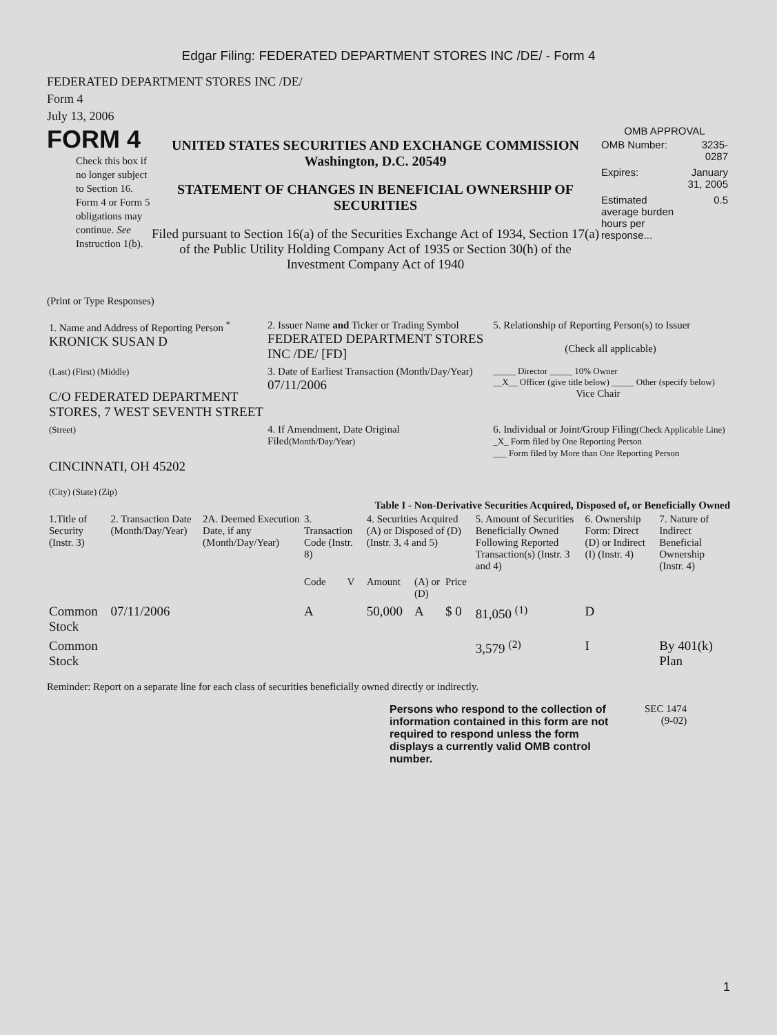Edgar Filing: FEDERATED DEPARTMENT STORES INC /DE/ - Form 4
FEDERATED DEPARTMENT STORES INC /DE/
Form 4
July 13, 2006
FORM 4
Check this box if no longer subject to Section 16. Form 4 or Form 5 obligations may continue. See Instruction 1(b).
UNITED STATES SECURITIES AND EXCHANGE COMMISSION
Washington, D.C. 20549
STATEMENT OF CHANGES IN BENEFICIAL OWNERSHIP OF SECURITIES
Filed pursuant to Section 16(a) of the Securities Exchange Act of 1934, Section 17(a) of the Public Utility Holding Company Act of 1935 or Section 30(h) of the Investment Company Act of 1940
OMB APPROVAL
| OMB Number: | 3235-0287 |
| Expires: | January 31, 2005 |
| Estimated average burden hours per response... | 0.5 |
(Print or Type Responses)
| 1. Name and Address of Reporting Person <sup>*</sup> KRONICK SUSAN D | 2. Issuer Name and Ticker or Trading Symbol FEDERATED DEPARTMENT STORES INC /DE/ [FD] | 5. Relationship of Reporting Person(s) to Issuer (Check all applicable) |
| (Last) (First) (Middle) C/O FEDERATED DEPARTMENT STORES, 7 WEST SEVENTH STREET | 3. Date of Earliest Transaction (Month/Day/Year) 07/11/2006 | _____ Director _____ 10% Owner __X__ Officer (give title below) _____ Other (specify below) Vice Chair |
| (Street) CINCINNATI, OH 45202 (City) (State) (Zip) | 4. If Amendment, Date Original Filed (Month/Day/Year) | 6. Individual or Joint/Group Filing (Check Applicable Line) _X_ Form filed by One Reporting Person ___ Form filed by More than One Reporting Person |
Table I - Non-Derivative Securities Acquired, Disposed of, or Beneficially Owned
| 1.Title of Security (Instr. 3) | 2. Transaction Date (Month/Day/Year) | 2A. Deemed Execution Date, if any (Month/Day/Year) | 3. Transaction Code (Instr. 8) | | 4. Securities Acquired (A) or Disposed of (D) (Instr. 3, 4 and 5) | | | 5. Amount of Securities Beneficially Owned Following Reported Transaction(s) (Instr. 3 and 4) | 6. Ownership Form: Direct (D) or Indirect (I) (Instr. 4) | 7. Nature of Indirect Beneficial Ownership (Instr. 4) |
| --- | --- | --- | --- | --- | --- | --- | --- | --- | --- | --- |
| | | | Code | V | Amount | (A) or (D) | Price | | | |
| Common Stock | 07/11/2006 | | A | | 50,000 | A | $ 0 | 81,050 <sup>(1)</sup> | D | |
| Common Stock | | | | | | | | 3,579 <sup>(2)</sup> | I | By 401(k) Plan |
Reminder: Report on a separate line for each class of securities beneficially owned directly or indirectly.
Persons who respond to the collection of information contained in this form are not required to respond unless the form displays a currently valid OMB control number.
SEC 1474
(9-02)
1